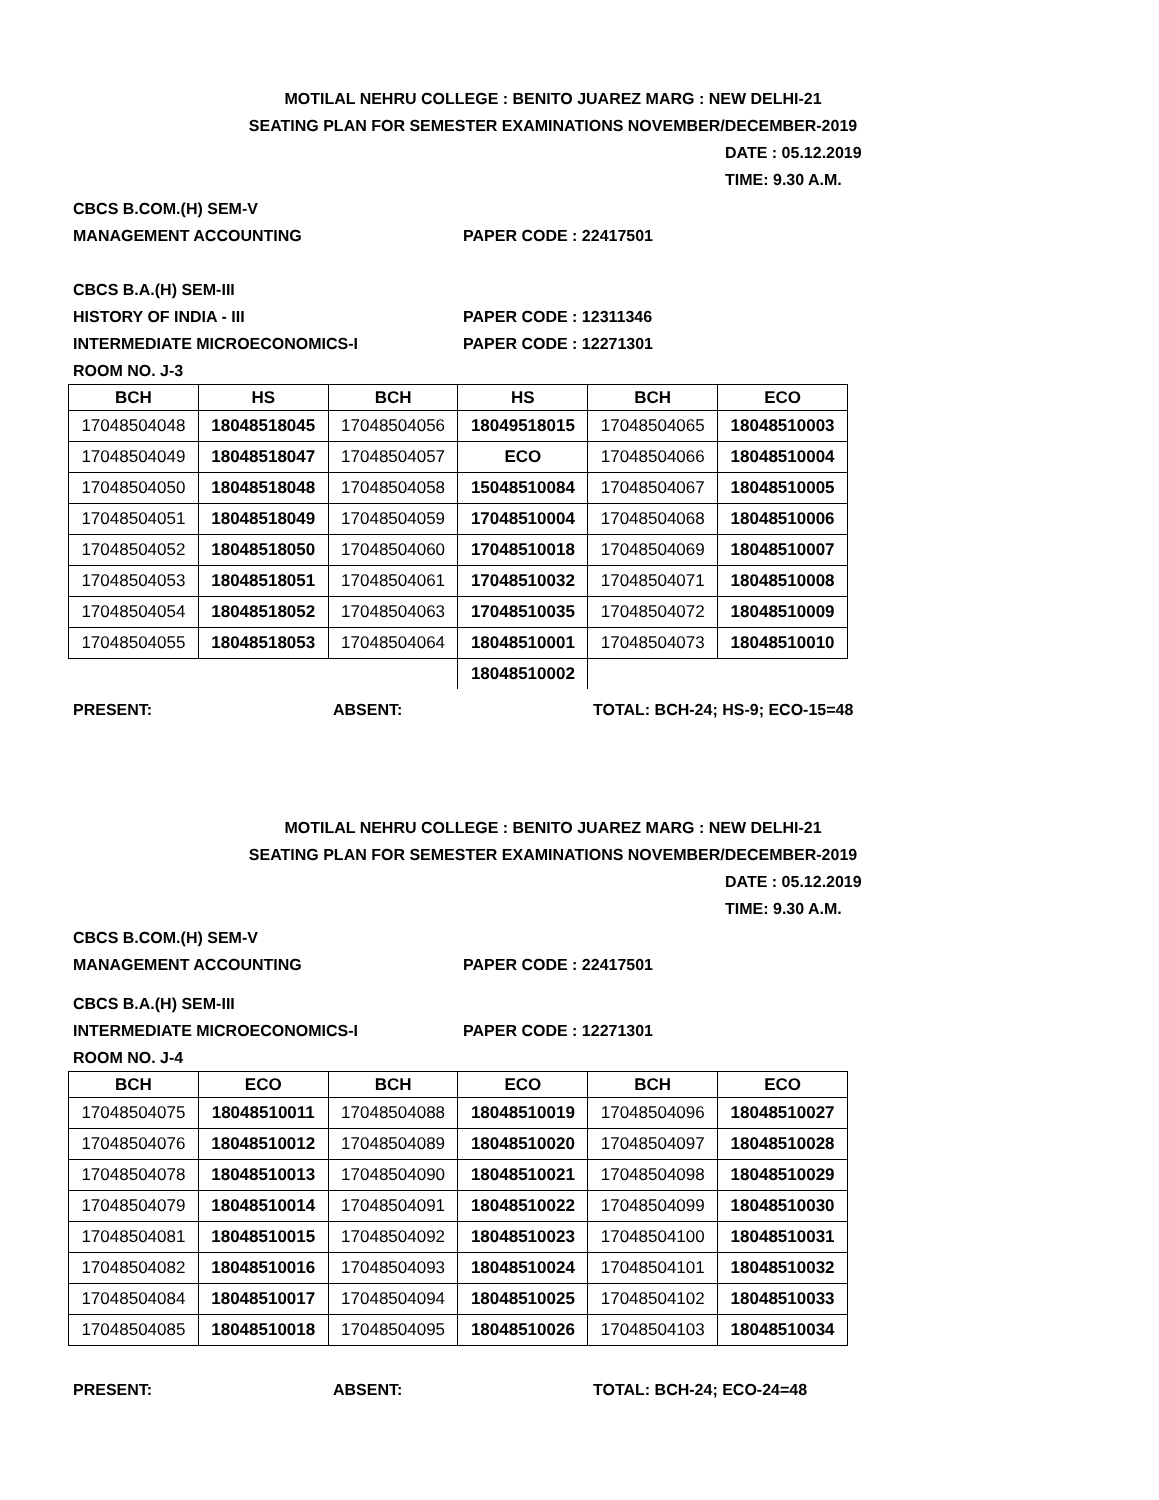MOTILAL NEHRU COLLEGE : BENITO JUAREZ MARG : NEW DELHI-21
SEATING PLAN FOR SEMESTER EXAMINATIONS NOVEMBER/DECEMBER-2019
DATE : 05.12.2019
TIME: 9.30 A.M.
CBCS B.COM.(H) SEM-V
MANAGEMENT ACCOUNTING PAPER CODE : 22417501
CBCS B.A.(H) SEM-III
HISTORY OF INDIA - III PAPER CODE : 12311346
INTERMEDIATE MICROECONOMICS-I PAPER CODE : 12271301
ROOM NO. J-3
| BCH | HS | BCH | HS | BCH | ECO |
| --- | --- | --- | --- | --- | --- |
| 17048504048 | 18048518045 | 17048504056 | 18049518015 | 17048504065 | 18048510003 |
| 17048504049 | 18048518047 | 17048504057 | ECO | 17048504066 | 18048510004 |
| 17048504050 | 18048518048 | 17048504058 | 15048510084 | 17048504067 | 18048510005 |
| 17048504051 | 18048518049 | 17048504059 | 17048510004 | 17048504068 | 18048510006 |
| 17048504052 | 18048518050 | 17048504060 | 17048510018 | 17048504069 | 18048510007 |
| 17048504053 | 18048518051 | 17048504061 | 17048510032 | 17048504071 | 18048510008 |
| 17048504054 | 18048518052 | 17048504063 | 17048510035 | 17048504072 | 18048510009 |
| 17048504055 | 18048518053 | 17048504064 | 18048510001 | 17048504073 | 18048510010 |
| | | | 18048510002 | | |
PRESENT: ABSENT: TOTAL: BCH-24; HS-9; ECO-15=48
MOTILAL NEHRU COLLEGE : BENITO JUAREZ MARG : NEW DELHI-21
SEATING PLAN FOR SEMESTER EXAMINATIONS NOVEMBER/DECEMBER-2019
DATE : 05.12.2019
TIME: 9.30 A.M.
CBCS B.COM.(H) SEM-V
MANAGEMENT ACCOUNTING PAPER CODE : 22417501
CBCS B.A.(H) SEM-III
INTERMEDIATE MICROECONOMICS-I PAPER CODE : 12271301
ROOM NO. J-4
| BCH | ECO | BCH | ECO | BCH | ECO |
| --- | --- | --- | --- | --- | --- |
| 17048504075 | 18048510011 | 17048504088 | 18048510019 | 17048504096 | 18048510027 |
| 17048504076 | 18048510012 | 17048504089 | 18048510020 | 17048504097 | 18048510028 |
| 17048504078 | 18048510013 | 17048504090 | 18048510021 | 17048504098 | 18048510029 |
| 17048504079 | 18048510014 | 17048504091 | 18048510022 | 17048504099 | 18048510030 |
| 17048504081 | 18048510015 | 17048504092 | 18048510023 | 17048504100 | 18048510031 |
| 17048504082 | 18048510016 | 17048504093 | 18048510024 | 17048504101 | 18048510032 |
| 17048504084 | 18048510017 | 17048504094 | 18048510025 | 17048504102 | 18048510033 |
| 17048504085 | 18048510018 | 17048504095 | 18048510026 | 17048504103 | 18048510034 |
PRESENT: ABSENT: TOTAL: BCH-24; ECO-24=48